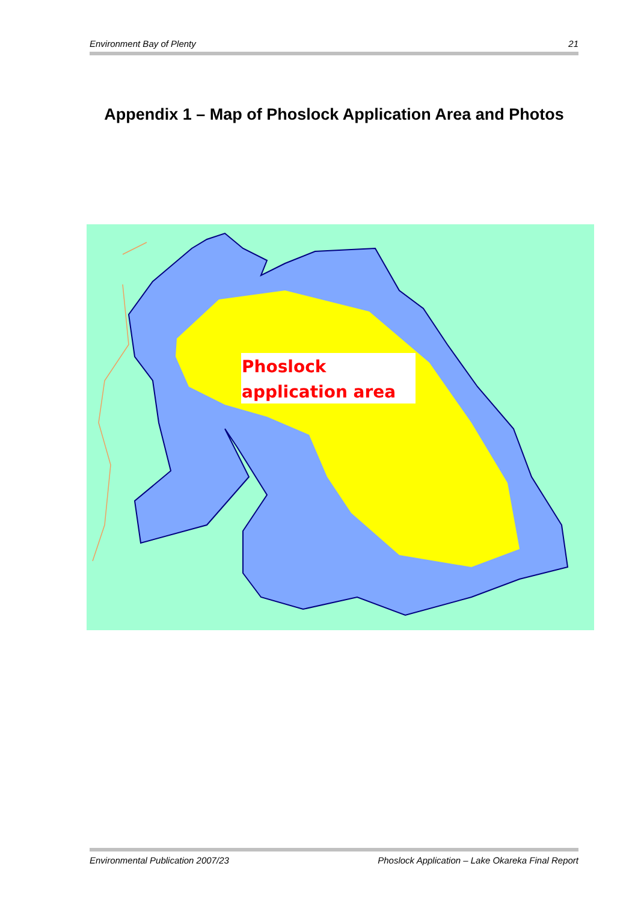Environment Bay of Plenty 21
Appendix 1 – Map of Phoslock Application Area and Photos
Phoslock
application area
Environmental Publication 2007/23 Phoslock Application – Lake Okareka Final Report